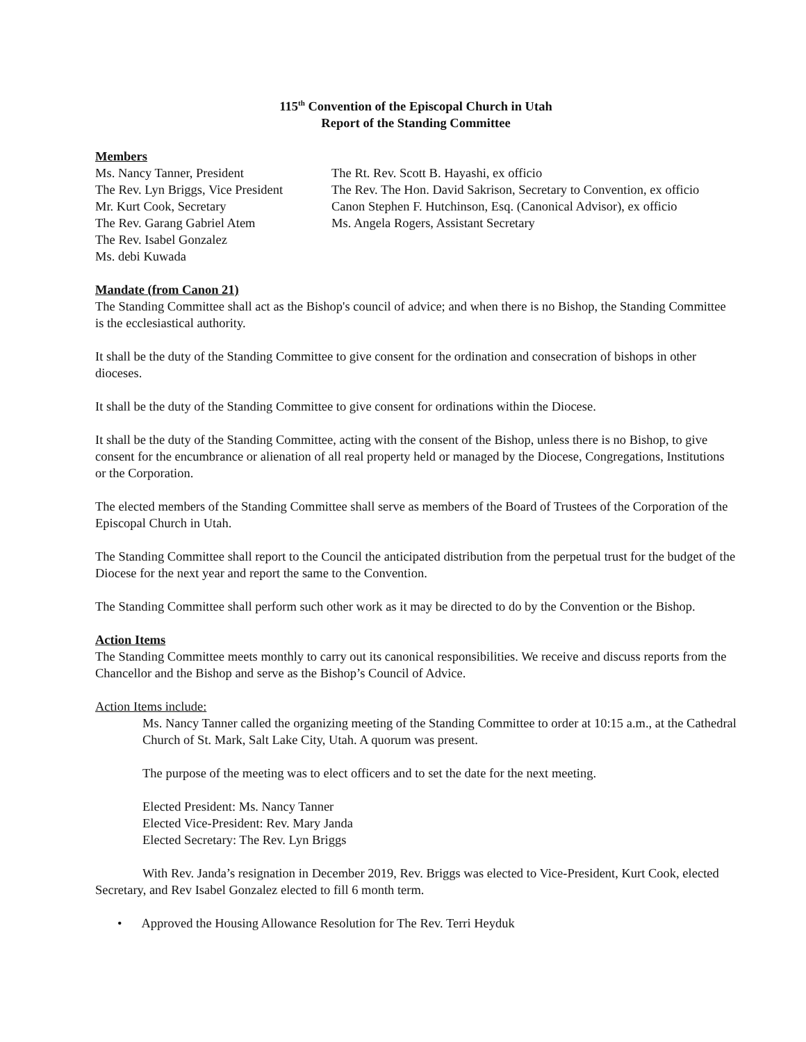115<sup>th</sup> Convention of the Episcopal Church in Utah
Report of the Standing Committee
Members
Ms. Nancy Tanner, President
The Rev. Lyn Briggs, Vice President
Mr. Kurt Cook, Secretary
The Rev. Garang Gabriel Atem
The Rev. Isabel Gonzalez
Ms. debi Kuwada
The Rt. Rev. Scott B. Hayashi, ex officio
The Rev. The Hon. David Sakrison, Secretary to Convention, ex officio
Canon Stephen F. Hutchinson, Esq. (Canonical Advisor), ex officio
Ms. Angela Rogers, Assistant Secretary
Mandate (from Canon 21)
The Standing Committee shall act as the Bishop's council of advice; and when there is no Bishop, the Standing Committee is the ecclesiastical authority.
It shall be the duty of the Standing Committee to give consent for the ordination and consecration of bishops in other dioceses.
It shall be the duty of the Standing Committee to give consent for ordinations within the Diocese.
It shall be the duty of the Standing Committee, acting with the consent of the Bishop, unless there is no Bishop, to give consent for the encumbrance or alienation of all real property held or managed by the Diocese, Congregations, Institutions or the Corporation.
The elected members of the Standing Committee shall serve as members of the Board of Trustees of the Corporation of the Episcopal Church in Utah.
The Standing Committee shall report to the Council the anticipated distribution from the perpetual trust for the budget of the Diocese for the next year and report the same to the Convention.
The Standing Committee shall perform such other work as it may be directed to do by the Convention or the Bishop.
Action Items
The Standing Committee meets monthly to carry out its canonical responsibilities. We receive and discuss reports from the Chancellor and the Bishop and serve as the Bishop’s Council of Advice.
Action Items include:
Ms. Nancy Tanner called the organizing meeting of the Standing Committee to order at 10:15 a.m., at the Cathedral Church of St. Mark, Salt Lake City, Utah. A quorum was present.
The purpose of the meeting was to elect officers and to set the date for the next meeting.
Elected President: Ms. Nancy Tanner
Elected Vice-President: Rev. Mary Janda
Elected Secretary: The Rev. Lyn Briggs
With Rev. Janda’s resignation in December 2019, Rev. Briggs was elected to Vice-President, Kurt Cook, elected Secretary, and Rev Isabel Gonzalez elected to fill 6 month term.
• Approved the Housing Allowance Resolution for The Rev. Terri Heyduk